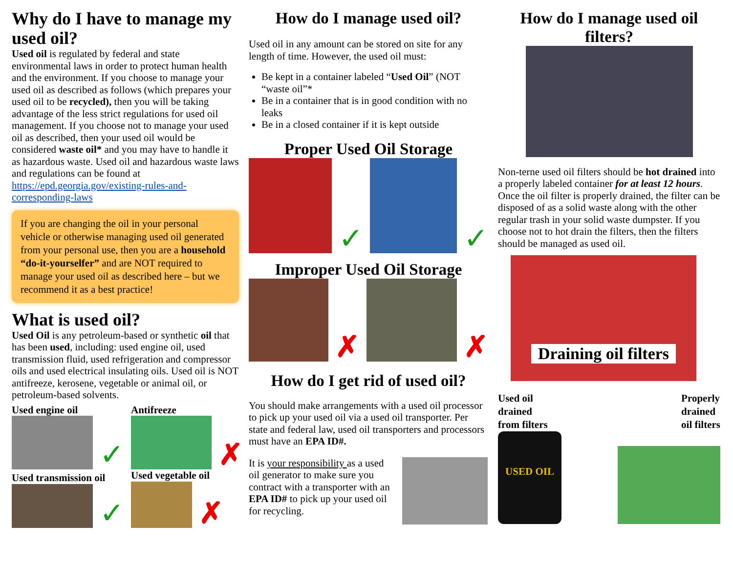Why do I have to manage my used oil?
Used oil is regulated by federal and state environmental laws in order to protect human health and the environment. If you choose to manage your used oil as described as follows (which prepares your used oil to be recycled), then you will be taking advantage of the less strict regulations for used oil management. If you choose not to manage your used oil as described, then your used oil would be considered waste oil* and you may have to handle it as hazardous waste. Used oil and hazardous waste laws and regulations can be found at https://epd.georgia.gov/existing-rules-and-corresponding-laws
If you are changing the oil in your personal vehicle or otherwise managing used oil generated from your personal use, then you are a household “do-it-yourselfer” and are NOT required to manage your used oil as described here – but we recommend it as a best practice!
What is used oil?
Used Oil is any petroleum-based or synthetic oil that has been used, including: used engine oil, used transmission fluid, used refrigeration and compressor oils and used electrical insulating oils. Used oil is NOT antifreeze, kerosene, vegetable or animal oil, or petroleum-based solvents.
Used engine oil
✓
Antifreeze
✗
Used transmission oil
✓
Used vegetable oil
✗
How do I manage used oil?
Used oil in any amount can be stored on site for any length of time. However, the used oil must:
Be kept in a container labeled “Used Oil” (NOT “waste oil”*
Be in a container that is in good condition with no leaks
Be in a closed container if it is kept outside
Proper Used Oil Storage
✓ ✓
Improper Used Oil Storage
✗ ✗
How do I get rid of used oil?
You should make arrangements with a used oil processor to pick up your used oil via a used oil transporter. Per state and federal law, used oil transporters and processors must have an EPA ID#.
It is your responsibility as a used oil generator to make sure you contract with a transporter with an EPA ID# to pick up your used oil for recycling.
How do I manage used oil filters?
Non-terne used oil filters should be hot drained into a properly labeled container for at least 12 hours. Once the oil filter is properly drained, the filter can be disposed of as a solid waste along with the other regular trash in your solid waste dumpster. If you choose not to hot drain the filters, then the filters should be managed as used oil.
Draining oil filters
Used oil
drained
from filters
Properly
drained
oil filters
USED OIL